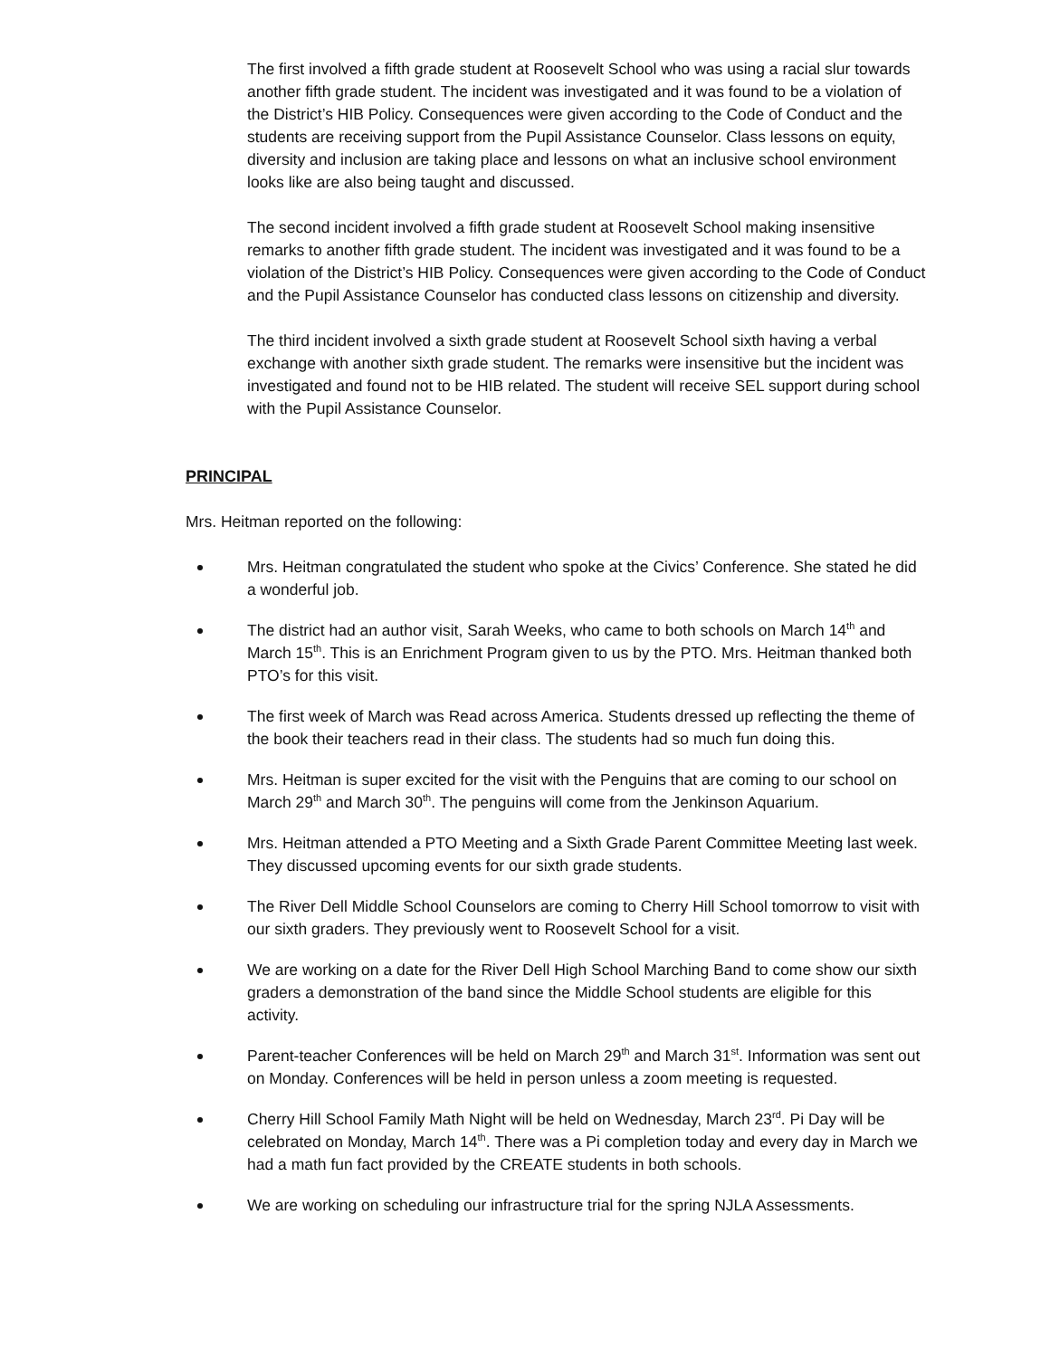The first involved a fifth grade student at Roosevelt School who was using a racial slur towards another fifth grade student. The incident was investigated and it was found to be a violation of the District’s HIB Policy. Consequences were given according to the Code of Conduct and the students are receiving support from the Pupil Assistance Counselor. Class lessons on equity, diversity and inclusion are taking place and lessons on what an inclusive school environment looks like are also being taught and discussed.
The second incident involved a fifth grade student at Roosevelt School making insensitive remarks to another fifth grade student. The incident was investigated and it was found to be a violation of the District’s HIB Policy. Consequences were given according to the Code of Conduct and the Pupil Assistance Counselor has conducted class lessons on citizenship and diversity.
The third incident involved a sixth grade student at Roosevelt School sixth having a verbal exchange with another sixth grade student. The remarks were insensitive but the incident was investigated and found not to be HIB related. The student will receive SEL support during school with the Pupil Assistance Counselor.
PRINCIPAL
Mrs. Heitman reported on the following:
Mrs. Heitman congratulated the student who spoke at the Civics’ Conference. She stated he did a wonderful job.
The district had an author visit, Sarah Weeks, who came to both schools on March 14<sup>th</sup> and March 15<sup>th</sup>. This is an Enrichment Program given to us by the PTO. Mrs. Heitman thanked both PTO’s for this visit.
The first week of March was Read across America. Students dressed up reflecting the theme of the book their teachers read in their class. The students had so much fun doing this.
Mrs. Heitman is super excited for the visit with the Penguins that are coming to our school on March 29<sup>th</sup> and March 30<sup>th</sup>. The penguins will come from the Jenkinson Aquarium.
Mrs. Heitman attended a PTO Meeting and a Sixth Grade Parent Committee Meeting last week. They discussed upcoming events for our sixth grade students.
The River Dell Middle School Counselors are coming to Cherry Hill School tomorrow to visit with our sixth graders. They previously went to Roosevelt School for a visit.
We are working on a date for the River Dell High School Marching Band to come show our sixth graders a demonstration of the band since the Middle School students are eligible for this activity.
Parent-teacher Conferences will be held on March 29<sup>th</sup> and March 31<sup>st</sup>. Information was sent out on Monday. Conferences will be held in person unless a zoom meeting is requested.
Cherry Hill School Family Math Night will be held on Wednesday, March 23<sup>rd</sup>. Pi Day will be celebrated on Monday, March 14<sup>th</sup>. There was a Pi completion today and every day in March we had a math fun fact provided by the CREATE students in both schools.
We are working on scheduling our infrastructure trial for the spring NJLA Assessments.